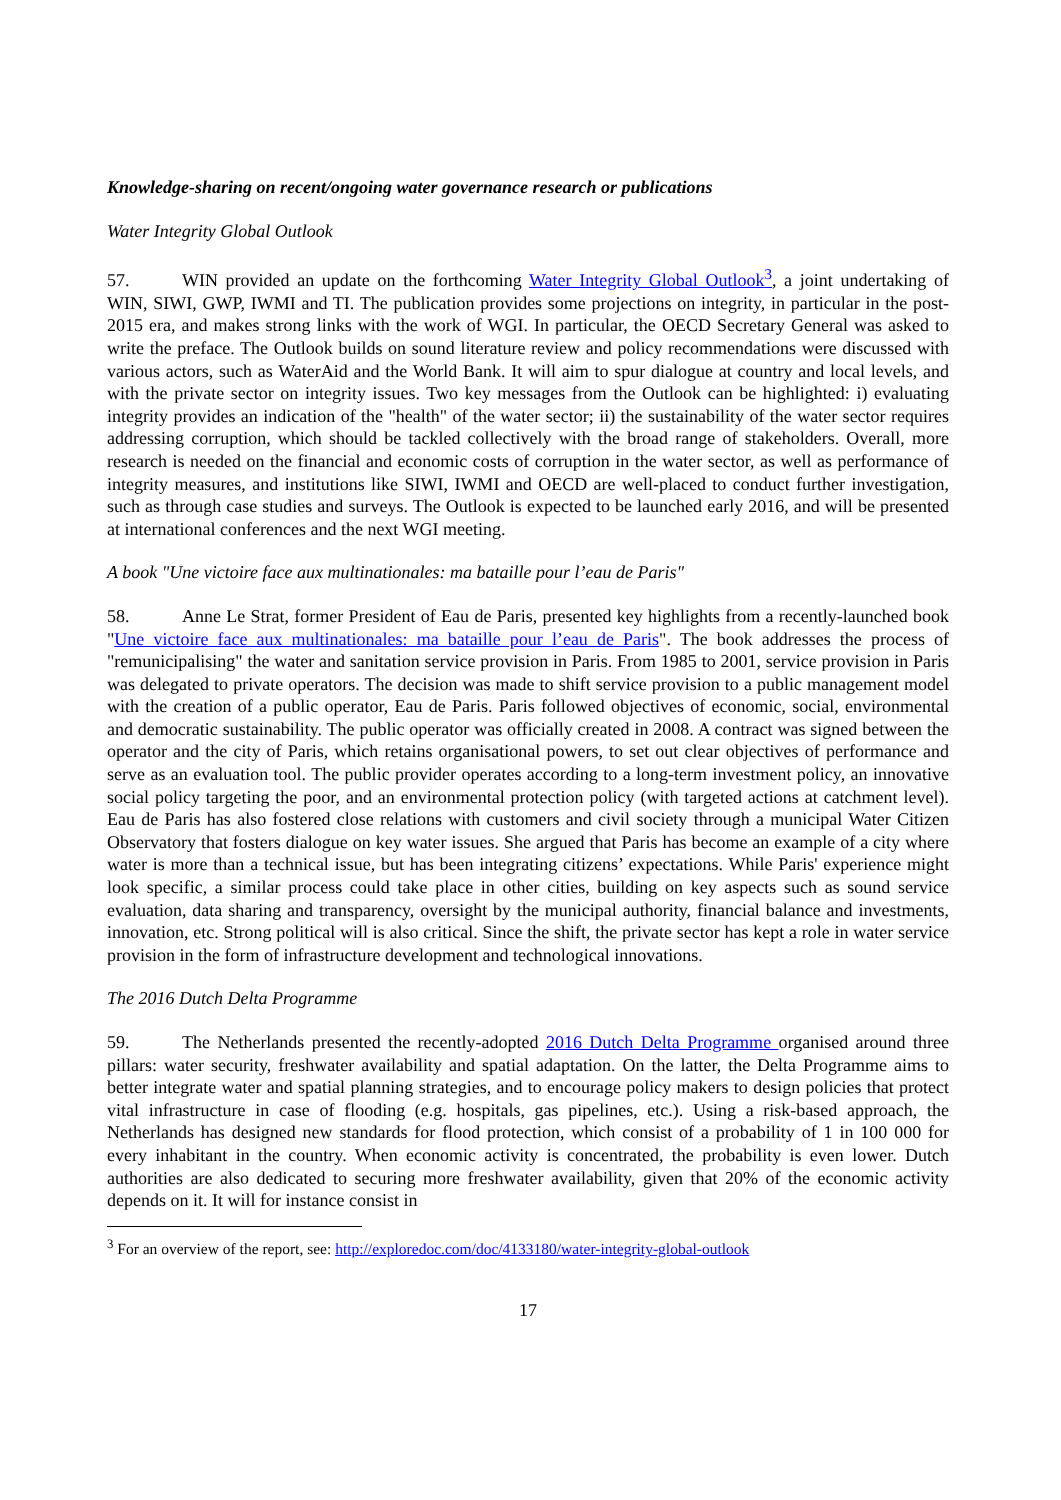Knowledge-sharing on recent/ongoing water governance research or publications
Water Integrity Global Outlook
57. WIN provided an update on the forthcoming Water Integrity Global Outlook<sup>3</sup>, a joint undertaking of WIN, SIWI, GWP, IWMI and TI. The publication provides some projections on integrity, in particular in the post-2015 era, and makes strong links with the work of WGI. In particular, the OECD Secretary General was asked to write the preface. The Outlook builds on sound literature review and policy recommendations were discussed with various actors, such as WaterAid and the World Bank. It will aim to spur dialogue at country and local levels, and with the private sector on integrity issues. Two key messages from the Outlook can be highlighted: i) evaluating integrity provides an indication of the "health" of the water sector; ii) the sustainability of the water sector requires addressing corruption, which should be tackled collectively with the broad range of stakeholders. Overall, more research is needed on the financial and economic costs of corruption in the water sector, as well as performance of integrity measures, and institutions like SIWI, IWMI and OECD are well-placed to conduct further investigation, such as through case studies and surveys. The Outlook is expected to be launched early 2016, and will be presented at international conferences and the next WGI meeting.
A book "Une victoire face aux multinationales: ma bataille pour l’eau de Paris"
58. Anne Le Strat, former President of Eau de Paris, presented key highlights from a recently-launched book "Une victoire face aux multinationales: ma bataille pour l’eau de Paris". The book addresses the process of "remunicipalising" the water and sanitation service provision in Paris. From 1985 to 2001, service provision in Paris was delegated to private operators. The decision was made to shift service provision to a public management model with the creation of a public operator, Eau de Paris. Paris followed objectives of economic, social, environmental and democratic sustainability. The public operator was officially created in 2008. A contract was signed between the operator and the city of Paris, which retains organisational powers, to set out clear objectives of performance and serve as an evaluation tool. The public provider operates according to a long-term investment policy, an innovative social policy targeting the poor, and an environmental protection policy (with targeted actions at catchment level). Eau de Paris has also fostered close relations with customers and civil society through a municipal Water Citizen Observatory that fosters dialogue on key water issues. She argued that Paris has become an example of a city where water is more than a technical issue, but has been integrating citizens’ expectations. While Paris' experience might look specific, a similar process could take place in other cities, building on key aspects such as sound service evaluation, data sharing and transparency, oversight by the municipal authority, financial balance and investments, innovation, etc. Strong political will is also critical. Since the shift, the private sector has kept a role in water service provision in the form of infrastructure development and technological innovations.
The 2016 Dutch Delta Programme
59. The Netherlands presented the recently-adopted 2016 Dutch Delta Programme organised around three pillars: water security, freshwater availability and spatial adaptation. On the latter, the Delta Programme aims to better integrate water and spatial planning strategies, and to encourage policy makers to design policies that protect vital infrastructure in case of flooding (e.g. hospitals, gas pipelines, etc.). Using a risk-based approach, the Netherlands has designed new standards for flood protection, which consist of a probability of 1 in 100 000 for every inhabitant in the country. When economic activity is concentrated, the probability is even lower. Dutch authorities are also dedicated to securing more freshwater availability, given that 20% of the economic activity depends on it. It will for instance consist in
<sup>3</sup> For an overview of the report, see: http://exploredoc.com/doc/4133180/water-integrity-global-outlook
17